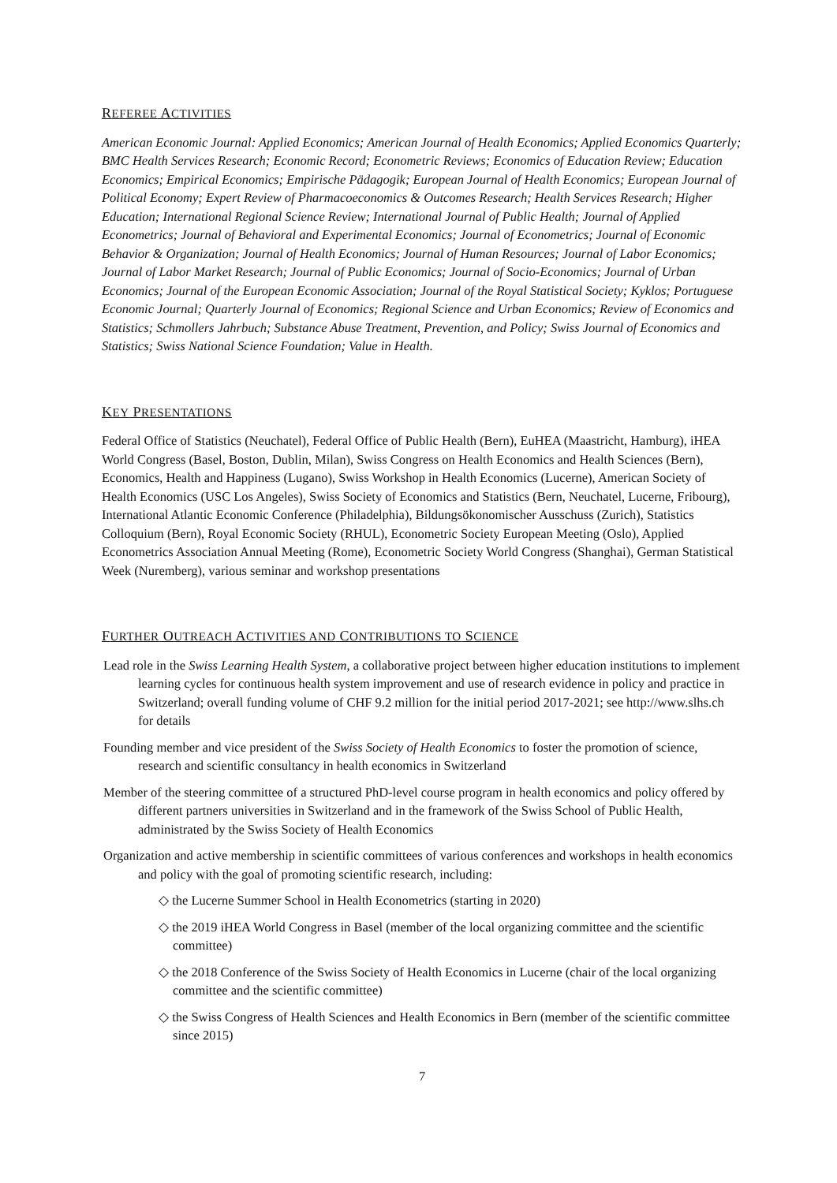REFEREE ACTIVITIES
American Economic Journal: Applied Economics; American Journal of Health Economics; Applied Economics Quarterly; BMC Health Services Research; Economic Record; Econometric Reviews; Economics of Education Review; Education Economics; Empirical Economics; Empirische Pädagogik; European Journal of Health Economics; European Journal of Political Economy; Expert Review of Pharmacoeconomics & Outcomes Research; Health Services Research; Higher Education; International Regional Science Review; International Journal of Public Health; Journal of Applied Econometrics; Journal of Behavioral and Experimental Economics; Journal of Econometrics; Journal of Economic Behavior & Organization; Journal of Health Economics; Journal of Human Resources; Journal of Labor Economics; Journal of Labor Market Research; Journal of Public Economics; Journal of Socio-Economics; Journal of Urban Economics; Journal of the European Economic Association; Journal of the Royal Statistical Society; Kyklos; Portuguese Economic Journal; Quarterly Journal of Economics; Regional Science and Urban Economics; Review of Economics and Statistics; Schmollers Jahrbuch; Substance Abuse Treatment, Prevention, and Policy; Swiss Journal of Economics and Statistics; Swiss National Science Foundation; Value in Health.
KEY PRESENTATIONS
Federal Office of Statistics (Neuchatel), Federal Office of Public Health (Bern), EuHEA (Maastricht, Hamburg), iHEA World Congress (Basel, Boston, Dublin, Milan), Swiss Congress on Health Economics and Health Sciences (Bern), Economics, Health and Happiness (Lugano), Swiss Workshop in Health Economics (Lucerne), American Society of Health Economics (USC Los Angeles), Swiss Society of Economics and Statistics (Bern, Neuchatel, Lucerne, Fribourg), International Atlantic Economic Conference (Philadelphia), Bildungsökonomischer Ausschuss (Zurich), Statistics Colloquium (Bern), Royal Economic Society (RHUL), Econometric Society European Meeting (Oslo), Applied Econometrics Association Annual Meeting (Rome), Econometric Society World Congress (Shanghai), German Statistical Week (Nuremberg), various seminar and workshop presentations
FURTHER OUTREACH ACTIVITIES AND CONTRIBUTIONS TO SCIENCE
Lead role in the Swiss Learning Health System, a collaborative project between higher education institutions to implement learning cycles for continuous health system improvement and use of research evidence in policy and practice in Switzerland; overall funding volume of CHF 9.2 million for the initial period 2017-2021; see http://www.slhs.ch for details
Founding member and vice president of the Swiss Society of Health Economics to foster the promotion of science, research and scientific consultancy in health economics in Switzerland
Member of the steering committee of a structured PhD-level course program in health economics and policy offered by different partners universities in Switzerland and in the framework of the Swiss School of Public Health, administrated by the Swiss Society of Health Economics
Organization and active membership in scientific committees of various conferences and workshops in health economics and policy with the goal of promoting scientific research, including:
◇ the Lucerne Summer School in Health Econometrics (starting in 2020)
◇ the 2019 iHEA World Congress in Basel (member of the local organizing committee and the scientific committee)
◇ the 2018 Conference of the Swiss Society of Health Economics in Lucerne (chair of the local organizing committee and the scientific committee)
◇ the Swiss Congress of Health Sciences and Health Economics in Bern (member of the scientific committee since 2015)
7